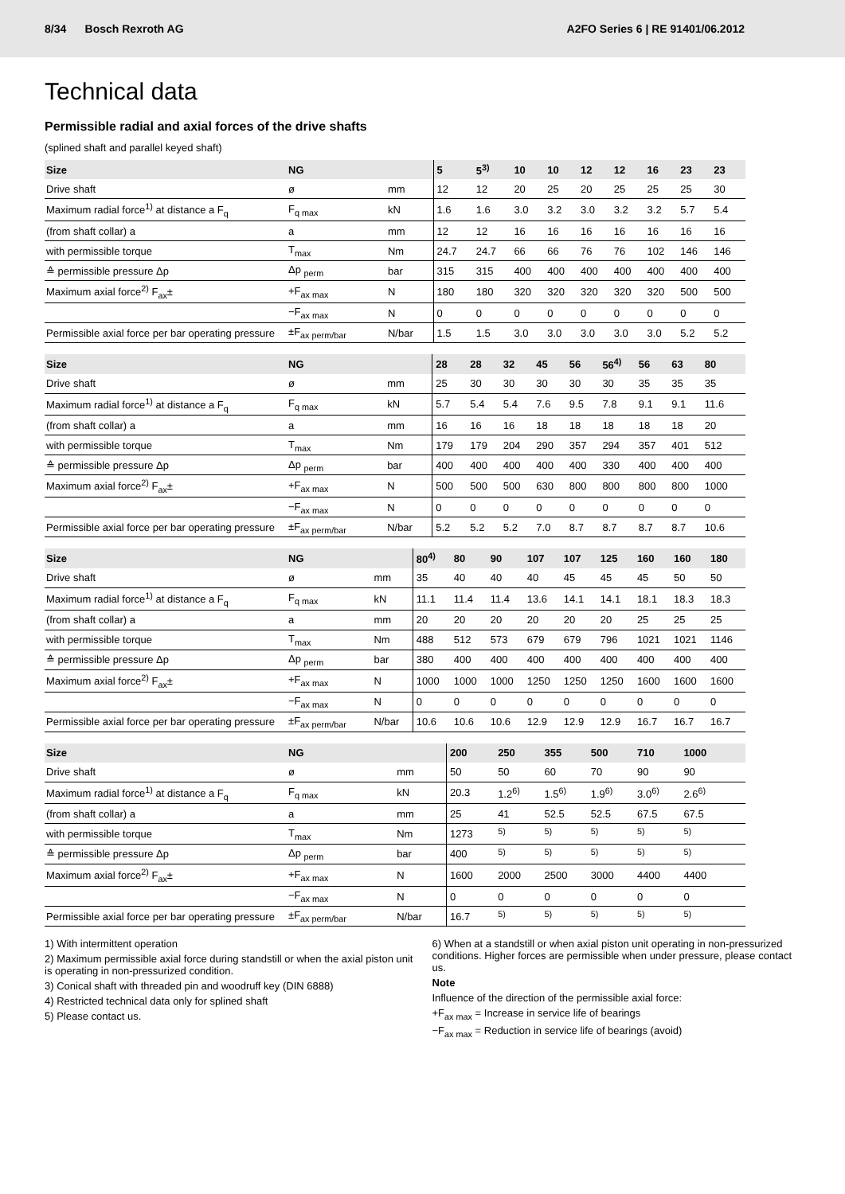8/34 Bosch Rexroth AG A2FO Series 6 | RE 91401/06.2012
Technical data
Permissible radial and axial forces of the drive shafts
(splined shaft and parallel keyed shaft)
| Size | NG | | 5 | 5<sup>3)</sup> | 10 | 10 | 12 | 12 | 16 | 23 | 23 |
| --- | --- | --- | --- | --- | --- | --- | --- | --- | --- | --- | --- |
| Drive shaft | ø | mm | 12 | 12 | 20 | 25 | 20 | 25 | 25 | 25 | 30 |
| Maximum radial force<sup>1)</sup> at distance a F<sub>q</sub> | F<sub>q max</sub> | kN | 1.6 | 1.6 | 3.0 | 3.2 | 3.0 | 3.2 | 3.2 | 5.7 | 5.4 |
| (from shaft collar) a | a | mm | 12 | 12 | 16 | 16 | 16 | 16 | 16 | 16 | 16 |
| with permissible torque | T<sub>max</sub> | Nm | 24.7 | 24.7 | 66 | 66 | 76 | 76 | 102 | 146 | 146 |
| ≙ permissible pressure Δp | Δp <sub>perm</sub> | bar | 315 | 315 | 400 | 400 | 400 | 400 | 400 | 400 | 400 |
| Maximum axial force<sup>2)</sup> F<sub>ax</sub>± | +F<sub>ax max</sub> | N | 180 | 180 | 320 | 320 | 320 | 320 | 320 | 500 | 500 |
| | −F<sub>ax max</sub> | N | 0 | 0 | 0 | 0 | 0 | 0 | 0 | 0 | 0 |
| Permissible axial force per bar operating pressure | ±F<sub>ax perm/bar</sub> | N/bar | 1.5 | 1.5 | 3.0 | 3.0 | 3.0 | 3.0 | 3.0 | 5.2 | 5.2 |
| Size | NG | | 28 | 28 | 32 | 45 | 56 | 56<sup>4)</sup> | 56 | 63 | 80 |
| --- | --- | --- | --- | --- | --- | --- | --- | --- | --- | --- | --- |
| Drive shaft | ø | mm | 25 | 30 | 30 | 30 | 30 | 30 | 35 | 35 | 35 |
| Maximum radial force<sup>1)</sup> at distance a F<sub>q</sub> | F<sub>q max</sub> | kN | 5.7 | 5.4 | 5.4 | 7.6 | 9.5 | 7.8 | 9.1 | 9.1 | 11.6 |
| (from shaft collar) a | a | mm | 16 | 16 | 16 | 18 | 18 | 18 | 18 | 18 | 20 |
| with permissible torque | T<sub>max</sub> | Nm | 179 | 179 | 204 | 290 | 357 | 294 | 357 | 401 | 512 |
| ≙ permissible pressure Δp | Δp <sub>perm</sub> | bar | 400 | 400 | 400 | 400 | 400 | 330 | 400 | 400 | 400 |
| Maximum axial force<sup>2)</sup> F<sub>ax</sub>± | +F<sub>ax max</sub> | N | 500 | 500 | 500 | 630 | 800 | 800 | 800 | 800 | 1000 |
| | −F<sub>ax max</sub> | N | 0 | 0 | 0 | 0 | 0 | 0 | 0 | 0 | 0 |
| Permissible axial force per bar operating pressure | ±F<sub>ax perm/bar</sub> | N/bar | 5.2 | 5.2 | 5.2 | 7.0 | 8.7 | 8.7 | 8.7 | 8.7 | 10.6 |
| Size | NG | | 80<sup>4)</sup> | 80 | 90 | 107 | 107 | 125 | 160 | 160 | 180 |
| --- | --- | --- | --- | --- | --- | --- | --- | --- | --- | --- | --- |
| Drive shaft | ø | mm | 35 | 40 | 40 | 40 | 45 | 45 | 45 | 50 | 50 |
| Maximum radial force<sup>1)</sup> at distance a F<sub>q</sub> | F<sub>q max</sub> | kN | 11.1 | 11.4 | 11.4 | 13.6 | 14.1 | 14.1 | 18.1 | 18.3 | 18.3 |
| (from shaft collar) a | a | mm | 20 | 20 | 20 | 20 | 20 | 20 | 25 | 25 | 25 |
| with permissible torque | T<sub>max</sub> | Nm | 488 | 512 | 573 | 679 | 679 | 796 | 1021 | 1021 | 1146 |
| ≙ permissible pressure Δp | Δp <sub>perm</sub> | bar | 380 | 400 | 400 | 400 | 400 | 400 | 400 | 400 | 400 |
| Maximum axial force<sup>2)</sup> F<sub>ax</sub>± | +F<sub>ax max</sub> | N | 1000 | 1000 | 1000 | 1250 | 1250 | 1250 | 1600 | 1600 | 1600 |
| | −F<sub>ax max</sub> | N | 0 | 0 | 0 | 0 | 0 | 0 | 0 | 0 | 0 |
| Permissible axial force per bar operating pressure | ±F<sub>ax perm/bar</sub> | N/bar | 10.6 | 10.6 | 10.6 | 12.9 | 12.9 | 12.9 | 16.7 | 16.7 | 16.7 |
| Size | NG | | 200 | 250 | 355 | 500 | 710 | 1000 | | | |
| --- | --- | --- | --- | --- | --- | --- | --- | --- | --- | --- | --- |
| Drive shaft | ø | mm | 50 | 50 | 60 | 70 | 90 | 90 | | | |
| Maximum radial force<sup>1)</sup> at distance a F<sub>q</sub> | F<sub>q max</sub> | kN | 20.3 | 1.2<sup>6)</sup> | 1.5<sup>6)</sup> | 1.9<sup>6)</sup> | 3.0<sup>6)</sup> | 2.6<sup>6)</sup> | | | |
| (from shaft collar) a | a | mm | 25 | 41 | 52.5 | 52.5 | 67.5 | 67.5 | | | |
| with permissible torque | T<sub>max</sub> | Nm | 1273 | <sup>5)</sup> | <sup>5)</sup> | <sup>5)</sup> | <sup>5)</sup> | <sup>5)</sup> | | | |
| ≙ permissible pressure Δp | Δp <sub>perm</sub> | bar | 400 | <sup>5)</sup> | <sup>5)</sup> | <sup>5)</sup> | <sup>5)</sup> | <sup>5)</sup> | | | |
| Maximum axial force<sup>2)</sup> F<sub>ax</sub>± | +F<sub>ax max</sub> | N | 1600 | 2000 | 2500 | 3000 | 4400 | 4400 | | | |
| | −F<sub>ax max</sub> | N | 0 | 0 | 0 | 0 | 0 | 0 | | | |
| Permissible axial force per bar operating pressure | ±F<sub>ax perm/bar</sub> | N/bar | 16.7 | <sup>5)</sup> | <sup>5)</sup> | <sup>5)</sup> | <sup>5)</sup> | <sup>5)</sup> | | | |
1) With intermittent operation
2) Maximum permissible axial force during standstill or when the axial piston unit is operating in non-pressurized condition.
3) Conical shaft with threaded pin and woodruff key (DIN 6888)
4) Restricted technical data only for splined shaft
5) Please contact us.
6) When at a standstill or when axial piston unit operating in non-pressurized conditions. Higher forces are permissible when under pressure, please contact us.
Note
Influence of the direction of the permissible axial force:
+F<sub>ax max</sub> = Increase in service life of bearings
−F<sub>ax max</sub> = Reduction in service life of bearings (avoid)